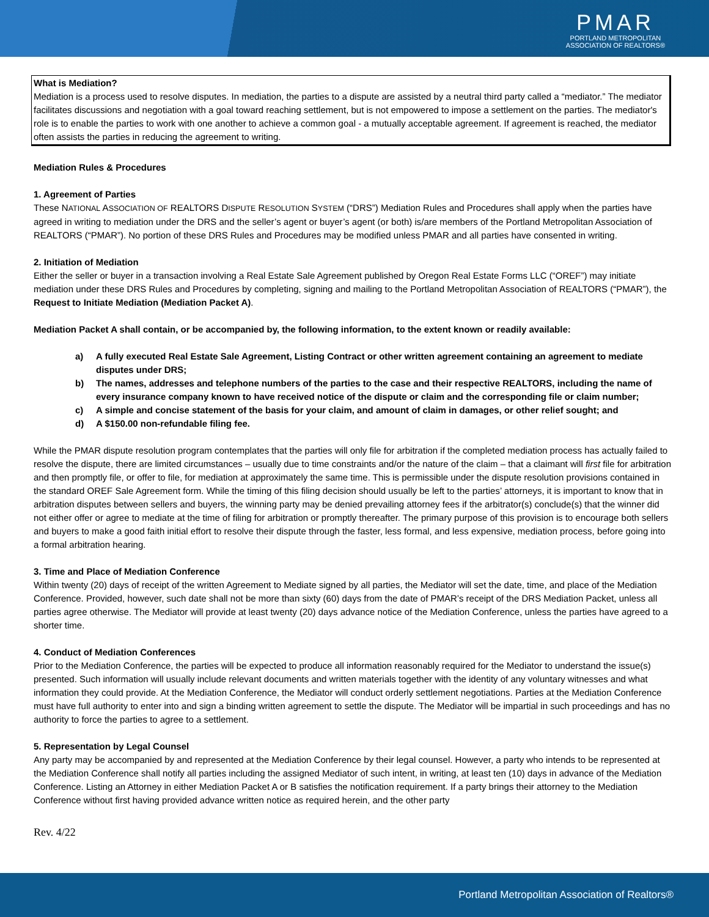PMAR
PORTLAND METROPOLITAN
ASSOCIATION OF REALTORS®
What is Mediation?
Mediation is a process used to resolve disputes. In mediation, the parties to a dispute are assisted by a neutral third party called a “mediator.” The mediator facilitates discussions and negotiation with a goal toward reaching settlement, but is not empowered to impose a settlement on the parties. The mediator's role is to enable the parties to work with one another to achieve a common goal - a mutually acceptable agreement. If agreement is reached, the mediator often assists the parties in reducing the agreement to writing.
Mediation Rules & Procedures
1. Agreement of Parties
These NATIONAL ASSOCIATION OF REALTORS DISPUTE RESOLUTION SYSTEM (“DRS”) Mediation Rules and Procedures shall apply when the parties have agreed in writing to mediation under the DRS and the seller’s agent or buyer’s agent (or both) is/are members of the Portland Metropolitan Association of REALTORS (“PMAR”). No portion of these DRS Rules and Procedures may be modified unless PMAR and all parties have consented in writing.
2. Initiation of Mediation
Either the seller or buyer in a transaction involving a Real Estate Sale Agreement published by Oregon Real Estate Forms LLC (“OREF”) may initiate mediation under these DRS Rules and Procedures by completing, signing and mailing to the Portland Metropolitan Association of REALTORS (“PMAR”), the Request to Initiate Mediation (Mediation Packet A).
Mediation Packet A shall contain, or be accompanied by, the following information, to the extent known or readily available:
a) A fully executed Real Estate Sale Agreement, Listing Contract or other written agreement containing an agreement to mediate disputes under DRS;
b) The names, addresses and telephone numbers of the parties to the case and their respective REALTORS, including the name of every insurance company known to have received notice of the dispute or claim and the corresponding file or claim number;
c) A simple and concise statement of the basis for your claim, and amount of claim in damages, or other relief sought; and
d) A $150.00 non-refundable filing fee.
While the PMAR dispute resolution program contemplates that the parties will only file for arbitration if the completed mediation process has actually failed to resolve the dispute, there are limited circumstances – usually due to time constraints and/or the nature of the claim – that a claimant will first file for arbitration and then promptly file, or offer to file, for mediation at approximately the same time. This is permissible under the dispute resolution provisions contained in the standard OREF Sale Agreement form. While the timing of this filing decision should usually be left to the parties’ attorneys, it is important to know that in arbitration disputes between sellers and buyers, the winning party may be denied prevailing attorney fees if the arbitrator(s) conclude(s) that the winner did not either offer or agree to mediate at the time of filing for arbitration or promptly thereafter. The primary purpose of this provision is to encourage both sellers and buyers to make a good faith initial effort to resolve their dispute through the faster, less formal, and less expensive, mediation process, before going into a formal arbitration hearing.
3. Time and Place of Mediation Conference
Within twenty (20) days of receipt of the written Agreement to Mediate signed by all parties, the Mediator will set the date, time, and place of the Mediation Conference. Provided, however, such date shall not be more than sixty (60) days from the date of PMAR’s receipt of the DRS Mediation Packet, unless all parties agree otherwise. The Mediator will provide at least twenty (20) days advance notice of the Mediation Conference, unless the parties have agreed to a shorter time.
4. Conduct of Mediation Conferences
Prior to the Mediation Conference, the parties will be expected to produce all information reasonably required for the Mediator to understand the issue(s) presented. Such information will usually include relevant documents and written materials together with the identity of any voluntary witnesses and what information they could provide. At the Mediation Conference, the Mediator will conduct orderly settlement negotiations. Parties at the Mediation Conference must have full authority to enter into and sign a binding written agreement to settle the dispute. The Mediator will be impartial in such proceedings and has no authority to force the parties to agree to a settlement.
5. Representation by Legal Counsel
Any party may be accompanied by and represented at the Mediation Conference by their legal counsel. However, a party who intends to be represented at the Mediation Conference shall notify all parties including the assigned Mediator of such intent, in writing, at least ten (10) days in advance of the Mediation Conference. Listing an Attorney in either Mediation Packet A or B satisfies the notification requirement. If a party brings their attorney to the Mediation Conference without first having provided advance written notice as required herein, and the other party
Rev. 4/22
Portland Metropolitan Association of Realtors®